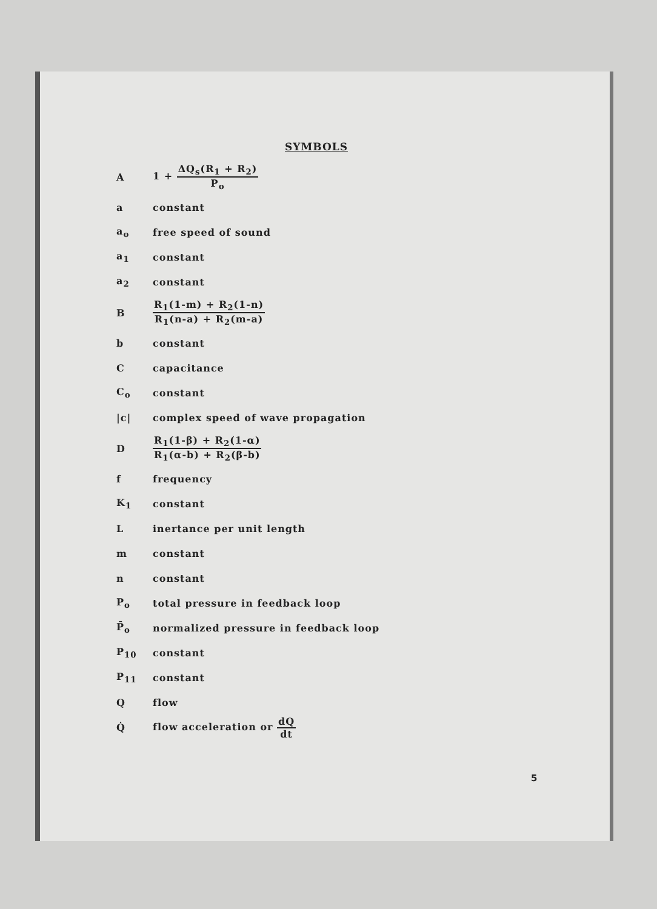SYMBOLS
A 1 + ΔQ<sub>s</sub>(R<sub>1</sub> + R<sub>2</sub>) P<sub>o</sub>
a constant
a<sub>o</sub> free speed of sound
a<sub>1</sub> constant
a<sub>2</sub> constant
B
R<sub>1</sub>(1-m) + R<sub>2</sub>(1-n) R<sub>1</sub>(n-a) + R<sub>2</sub>(m-a)
b constant
C capacitance
C<sub>o</sub> constant
|c|
complex speed of wave propagation
D
R<sub>1</sub>(1-β) + R<sub>2</sub>(1-α) R<sub>1</sub>(α-b) + R<sub>2</sub>(β-b)
f frequency
K<sub>1</sub> constant
L inertance per unit length
m constant
n constant
P<sub>o</sub>
total pressure in feedback loop
P̄<sub>o</sub>
normalized pressure in feedback loop
P<sub>10</sub> constant
P<sub>11</sub> constant
Q flow
Q̇ flow acceleration or dQ dt
5